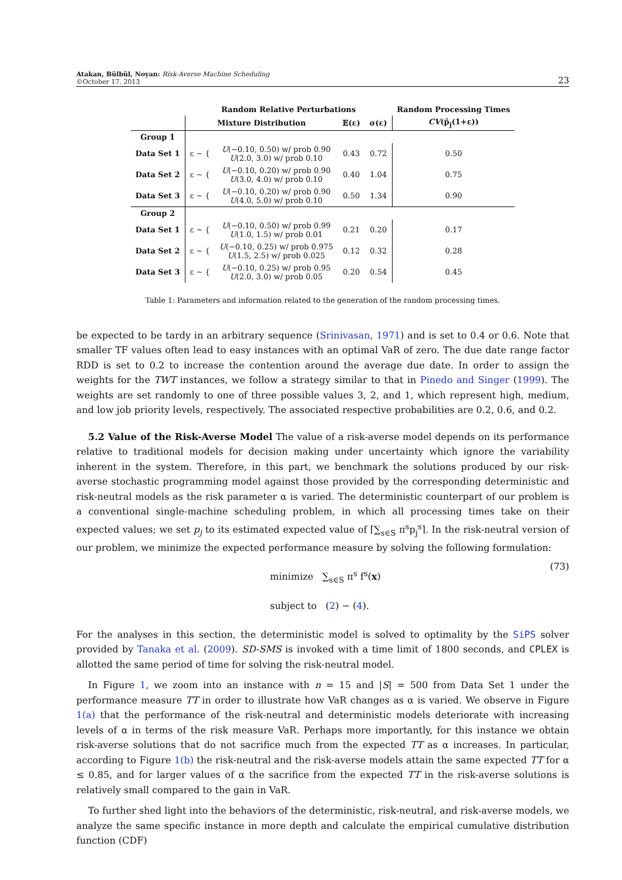Atakan, Bülbül, Noyan: Risk-Averse Machine Scheduling
©October 17, 2013
23
| | Random Relative Perturbations | | | | Random Processing Times |
| --- | --- | --- | --- | --- | --- |
| | Mixture Distribution | | 𝔼(ε) | σ(ε) | CV (p̂<sub>j</sub>(1+ε)) |
| Group 1 | | | | | |
| Data Set 1 | ε ∼ { | U (−0.10, 0.50) w/ prob 0.90 U (2.0, 3.0) w/ prob 0.10 | 0.43 | 0.72 | 0.50 |
| Data Set 2 | ε ∼ { | U (−0.10, 0.20) w/ prob 0.90 U (3.0, 4.0) w/ prob 0.10 | 0.40 | 1.04 | 0.75 |
| Data Set 3 | ε ∼ { | U (−0.10, 0.20) w/ prob 0.90 U (4.0, 5.0) w/ prob 0.10 | 0.50 | 1.34 | 0.90 |
| Group 2 | | | | | |
| Data Set 1 | ε ∼ { | U (−0.10, 0.50) w/ prob 0.99 U (1.0, 1.5) w/ prob 0.01 | 0.21 | 0.20 | 0.17 |
| Data Set 2 | ε ∼ { | U (−0.10, 0.25) w/ prob 0.975 U (1.5, 2.5) w/ prob 0.025 | 0.12 | 0.32 | 0.28 |
| Data Set 3 | ε ∼ { | U (−0.10, 0.25) w/ prob 0.95 U (2.0, 3.0) w/ prob 0.05 | 0.20 | 0.54 | 0.45 |
Table 1: Parameters and information related to the generation of the random processing times.
be expected to be tardy in an arbitrary sequence (Srinivasan, 1971) and is set to 0.4 or 0.6. Note that smaller TF values often lead to easy instances with an optimal VaR of zero. The due date range factor RDD is set to 0.2 to increase the contention around the average due date. In order to assign the weights for the TWT instances, we follow a strategy similar to that in Pinedo and Singer (1999). The weights are set randomly to one of three possible values 3, 2, and 1, which represent high, medium, and low job priority levels, respectively. The associated respective probabilities are 0.2, 0.6, and 0.2.
5.2 Value of the Risk-Averse Model The value of a risk-averse model depends on its performance relative to traditional models for decision making under uncertainty which ignore the variability inherent in the system. Therefore, in this part, we benchmark the solutions produced by our risk-averse stochastic programming model against those provided by the corresponding deterministic and risk-neutral models as the risk parameter α is varied. The deterministic counterpart of our problem is a conventional single-machine scheduling problem, in which all processing times take on their expected values; we set p<sub>j</sub> to its estimated expected value of ⌈∑<sub>s∈S</sub> π<sup>s</sup>p<sub>j</sub><sup>s</sup>⌉. In the risk-neutral version of our problem, we minimize the expected performance measure by solving the following formulation:
minimize ∑<sub>s∈S</sub> π<sup>s</sup> f<sup>s</sup>(x)
subject to (2) − (4).
(73)
For the analyses in this section, the deterministic model is solved to optimality by the SiPS solver provided by Tanaka et al. (2009). SD-SMS is invoked with a time limit of 1800 seconds, and CPLEX is allotted the same period of time for solving the risk-neutral model.
In Figure 1, we zoom into an instance with n = 15 and |S| = 500 from Data Set 1 under the performance measure TT in order to illustrate how VaR changes as α is varied. We observe in Figure 1(a) that the performance of the risk-neutral and deterministic models deteriorate with increasing levels of α in terms of the risk measure VaR. Perhaps more importantly, for this instance we obtain risk-averse solutions that do not sacrifice much from the expected TT as α increases. In particular, according to Figure 1(b) the risk-neutral and the risk-averse models attain the same expected TT for α ≤ 0.85, and for larger values of α the sacrifice from the expected TT in the risk-averse solutions is relatively small compared to the gain in VaR.
To further shed light into the behaviors of the deterministic, risk-neutral, and risk-averse models, we analyze the same specific instance in more depth and calculate the empirical cumulative distribution function (CDF)